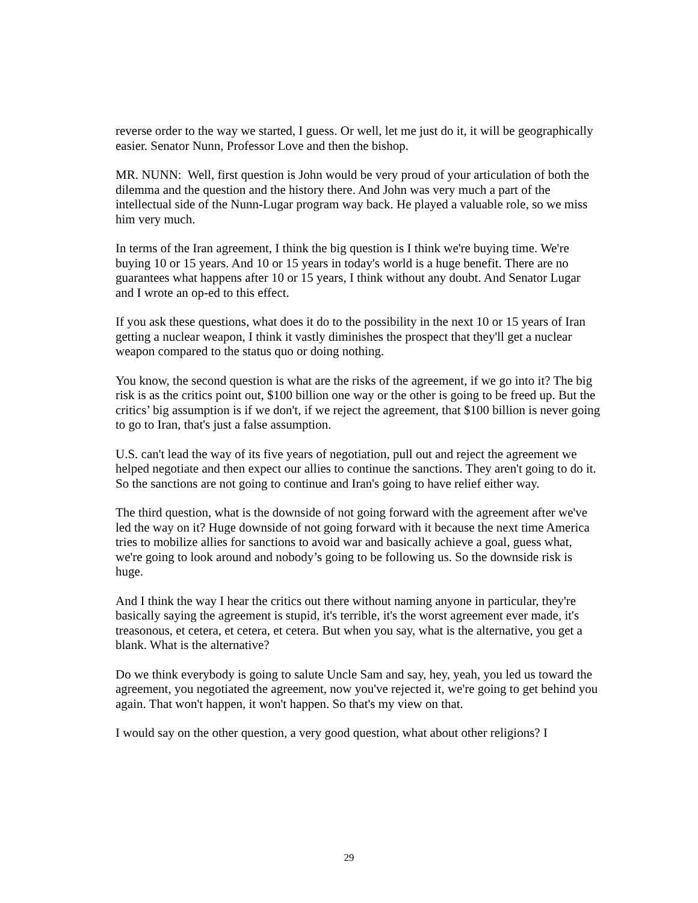reverse order to the way we started, I guess. Or well, let me just do it, it will be geographically easier. Senator Nunn, Professor Love and then the bishop.
MR. NUNN: Well, first question is John would be very proud of your articulation of both the dilemma and the question and the history there. And John was very much a part of the intellectual side of the Nunn-Lugar program way back. He played a valuable role, so we miss him very much.
In terms of the Iran agreement, I think the big question is I think we're buying time. We're buying 10 or 15 years. And 10 or 15 years in today's world is a huge benefit. There are no guarantees what happens after 10 or 15 years, I think without any doubt. And Senator Lugar and I wrote an op-ed to this effect.
If you ask these questions, what does it do to the possibility in the next 10 or 15 years of Iran getting a nuclear weapon, I think it vastly diminishes the prospect that they'll get a nuclear weapon compared to the status quo or doing nothing.
You know, the second question is what are the risks of the agreement, if we go into it? The big risk is as the critics point out, $100 billion one way or the other is going to be freed up. But the critics’ big assumption is if we don't, if we reject the agreement, that $100 billion is never going to go to Iran, that's just a false assumption.
U.S. can't lead the way of its five years of negotiation, pull out and reject the agreement we helped negotiate and then expect our allies to continue the sanctions. They aren't going to do it. So the sanctions are not going to continue and Iran's going to have relief either way.
The third question, what is the downside of not going forward with the agreement after we've led the way on it? Huge downside of not going forward with it because the next time America tries to mobilize allies for sanctions to avoid war and basically achieve a goal, guess what, we're going to look around and nobody’s going to be following us. So the downside risk is huge.
And I think the way I hear the critics out there without naming anyone in particular, they're basically saying the agreement is stupid, it's terrible, it's the worst agreement ever made, it's treasonous, et cetera, et cetera, et cetera. But when you say, what is the alternative, you get a blank. What is the alternative?
Do we think everybody is going to salute Uncle Sam and say, hey, yeah, you led us toward the agreement, you negotiated the agreement, now you've rejected it, we're going to get behind you again. That won't happen, it won't happen. So that's my view on that.
I would say on the other question, a very good question, what about other religions? I
29